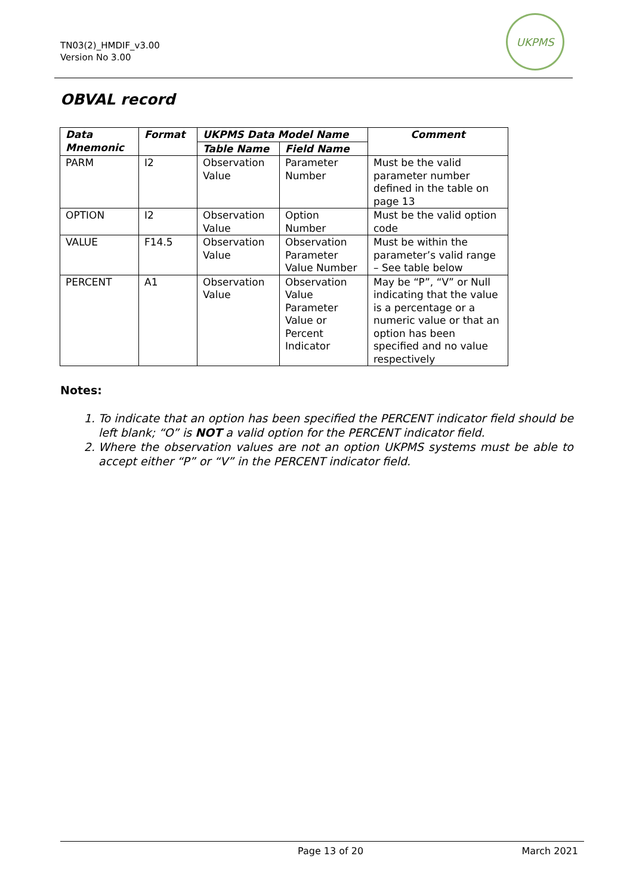TN03(2)_HMDIF_v3.00
Version No 3.00
UKPMS
OBVAL record
| Data Mnemonic | Format | UKPMS Data Model Name | | Comment |
| --- | --- | --- | --- | --- |
| | | Table Name | Field Name | |
| PARM | I2 | Observation Value | Parameter Number | Must be the valid parameter number defined in the table on page 13 |
| OPTION | I2 | Observation Value | Option Number | Must be the valid option code |
| VALUE | F14.5 | Observation Value | Observation Parameter Value Number | Must be within the parameter’s valid range – See table below |
| PERCENT | A1 | Observation Value | Observation Value Parameter Value or Percent Indicator | May be “P”, “V” or Null indicating that the value is a percentage or a numeric value or that an option has been specified and no value respectively |
Notes:
1. To indicate that an option has been specified the PERCENT indicator field should be left blank; “O” is NOT a valid option for the PERCENT indicator field.
2. Where the observation values are not an option UKPMS systems must be able to accept either “P” or “V” in the PERCENT indicator field.
Page 13 of 20 March 2021